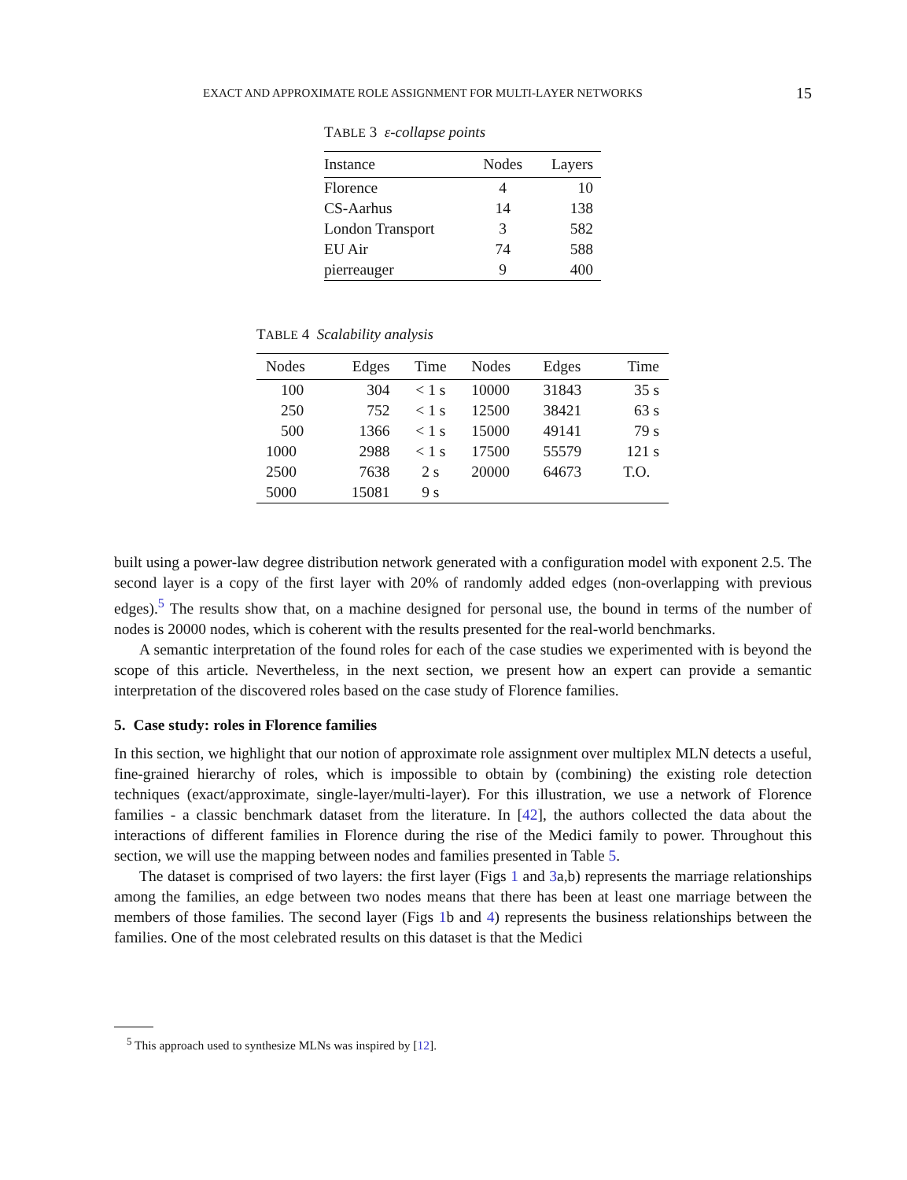EXACT AND APPROXIMATE ROLE ASSIGNMENT FOR MULTI-LAYER NETWORKS 15
TABLE 3 ε-collapse points
| Instance | Nodes | Layers |
| --- | --- | --- |
| Florence | 4 | 10 |
| CS-Aarhus | 14 | 138 |
| London Transport | 3 | 582 |
| EU Air | 74 | 588 |
| pierreauger | 9 | 400 |
TABLE 4 Scalability analysis
| Nodes | Edges | Time | Nodes | Edges | Time |
| --- | --- | --- | --- | --- | --- |
| 100 | 304 | < 1 s | 10000 | 31843 | 35 s |
| 250 | 752 | < 1 s | 12500 | 38421 | 63 s |
| 500 | 1366 | < 1 s | 15000 | 49141 | 79 s |
| 1000 | 2988 | < 1 s | 17500 | 55579 | 121 s |
| 2500 | 7638 | 2 s | 20000 | 64673 | T.O. |
| 5000 | 15081 | 9 s | | | |
built using a power-law degree distribution network generated with a configuration model with exponent 2.5. The second layer is a copy of the first layer with 20% of randomly added edges (non-overlapping with previous edges).<sup>5</sup> The results show that, on a machine designed for personal use, the bound in terms of the number of nodes is 20000 nodes, which is coherent with the results presented for the real-world benchmarks.
A semantic interpretation of the found roles for each of the case studies we experimented with is beyond the scope of this article. Nevertheless, in the next section, we present how an expert can provide a semantic interpretation of the discovered roles based on the case study of Florence families.
5. Case study: roles in Florence families
In this section, we highlight that our notion of approximate role assignment over multiplex MLN detects a useful, fine-grained hierarchy of roles, which is impossible to obtain by (combining) the existing role detection techniques (exact/approximate, single-layer/multi-layer). For this illustration, we use a network of Florence families - a classic benchmark dataset from the literature. In [42], the authors collected the data about the interactions of different families in Florence during the rise of the Medici family to power. Throughout this section, we will use the mapping between nodes and families presented in Table 5.
The dataset is comprised of two layers: the first layer (Figs 1 and 3a,b) represents the marriage relationships among the families, an edge between two nodes means that there has been at least one marriage between the members of those families. The second layer (Figs 1b and 4) represents the business relationships between the families. One of the most celebrated results on this dataset is that the Medici
<sup>5</sup> This approach used to synthesize MLNs was inspired by [12].